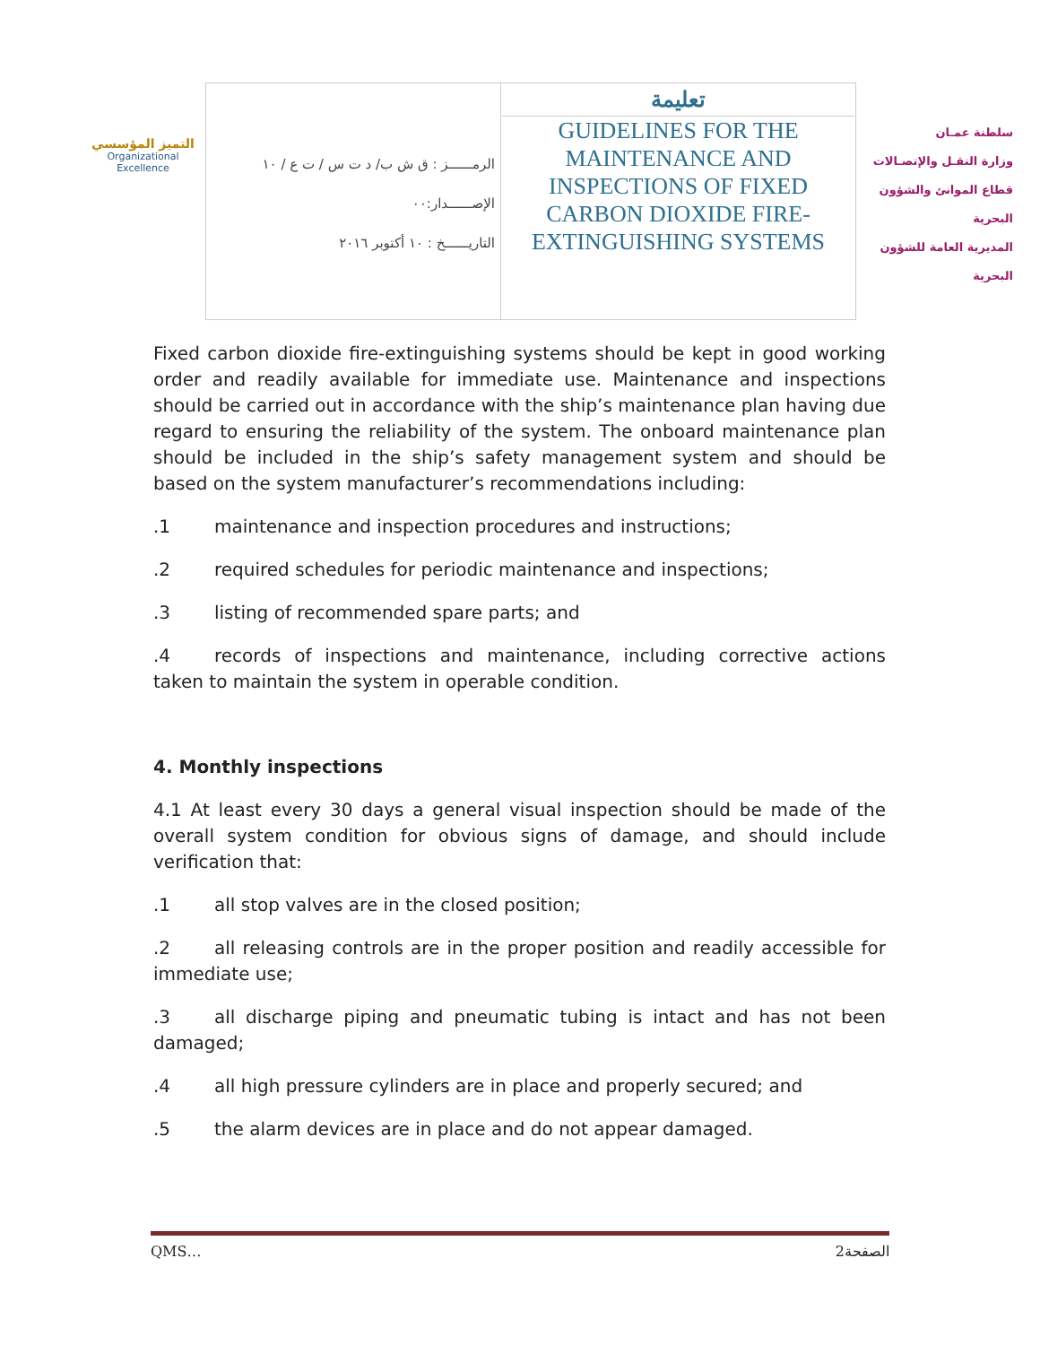التميز المؤسسي
Organizational Excellence
| الرمــــــز : ق ش ب/ د ت س / ت ع / ١٠ الإصــــــدار:٠٠ التاريــــــخ : ١٠ أكتوبر ٢٠١٦ | تعليمة GUIDELINES FOR THE MAINTENANCE AND INSPECTIONS OF FIXED CARBON DIOXIDE FIRE-EXTINGUISHING SYSTEMS |
سلطنة عمـان
وزارة النقـل والإتصـالات
قطاع الموانئ والشؤون البحرية
المديرية العامة للشؤون البحرية
Fixed carbon dioxide fire-extinguishing systems should be kept in good working order and readily available for immediate use. Maintenance and inspections should be carried out in accordance with the ship’s maintenance plan having due regard to ensuring the reliability of the system. The onboard maintenance plan should be included in the ship’s safety management system and should be based on the system manufacturer’s recommendations including:
.1 maintenance and inspection procedures and instructions;
.2 required schedules for periodic maintenance and inspections;
.3 listing of recommended spare parts; and
.4 records of inspections and maintenance, including corrective actions taken to maintain the system in operable condition.
4. Monthly inspections
4.1 At least every 30 days a general visual inspection should be made of the overall system condition for obvious signs of damage, and should include verification that:
.1 all stop valves are in the closed position;
.2 all releasing controls are in the proper position and readily accessible for immediate use;
.3 all discharge piping and pneumatic tubing is intact and has not been damaged;
.4 all high pressure cylinders are in place and properly secured; and
.5 the alarm devices are in place and do not appear damaged.
QMS… الصفحة2